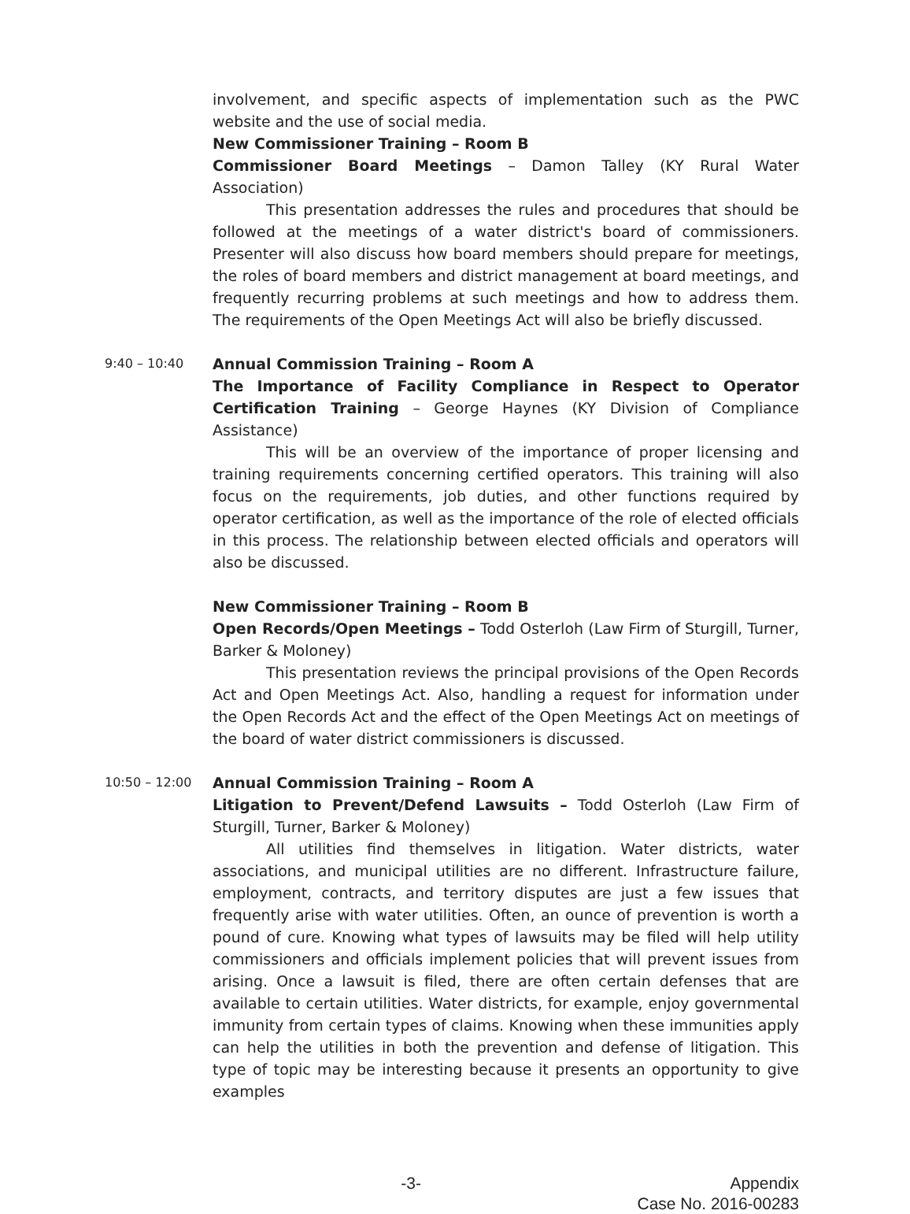involvement, and specific aspects of implementation such as the PWC website and the use of social media.
New Commissioner Training – Room B
Commissioner Board Meetings – Damon Talley (KY Rural Water Association)
This presentation addresses the rules and procedures that should be followed at the meetings of a water district's board of commissioners. Presenter will also discuss how board members should prepare for meetings, the roles of board members and district management at board meetings, and frequently recurring problems at such meetings and how to address them. The requirements of the Open Meetings Act will also be briefly discussed.
9:40 – 10:40
Annual Commission Training – Room A
The Importance of Facility Compliance in Respect to Operator Certification Training – George Haynes (KY Division of Compliance Assistance)
This will be an overview of the importance of proper licensing and training requirements concerning certified operators. This training will also focus on the requirements, job duties, and other functions required by operator certification, as well as the importance of the role of elected officials in this process. The relationship between elected officials and operators will also be discussed.
New Commissioner Training – Room B
Open Records/Open Meetings – Todd Osterloh (Law Firm of Sturgill, Turner, Barker & Moloney)
This presentation reviews the principal provisions of the Open Records Act and Open Meetings Act. Also, handling a request for information under the Open Records Act and the effect of the Open Meetings Act on meetings of the board of water district commissioners is discussed.
10:50 – 12:00
Annual Commission Training – Room A
Litigation to Prevent/Defend Lawsuits – Todd Osterloh (Law Firm of Sturgill, Turner, Barker & Moloney)
All utilities find themselves in litigation. Water districts, water associations, and municipal utilities are no different. Infrastructure failure, employment, contracts, and territory disputes are just a few issues that frequently arise with water utilities. Often, an ounce of prevention is worth a pound of cure. Knowing what types of lawsuits may be filed will help utility commissioners and officials implement policies that will prevent issues from arising. Once a lawsuit is filed, there are often certain defenses that are available to certain utilities. Water districts, for example, enjoy governmental immunity from certain types of claims. Knowing when these immunities apply can help the utilities in both the prevention and defense of litigation. This type of topic may be interesting because it presents an opportunity to give examples
-3- Appendix
Case No. 2016-00283